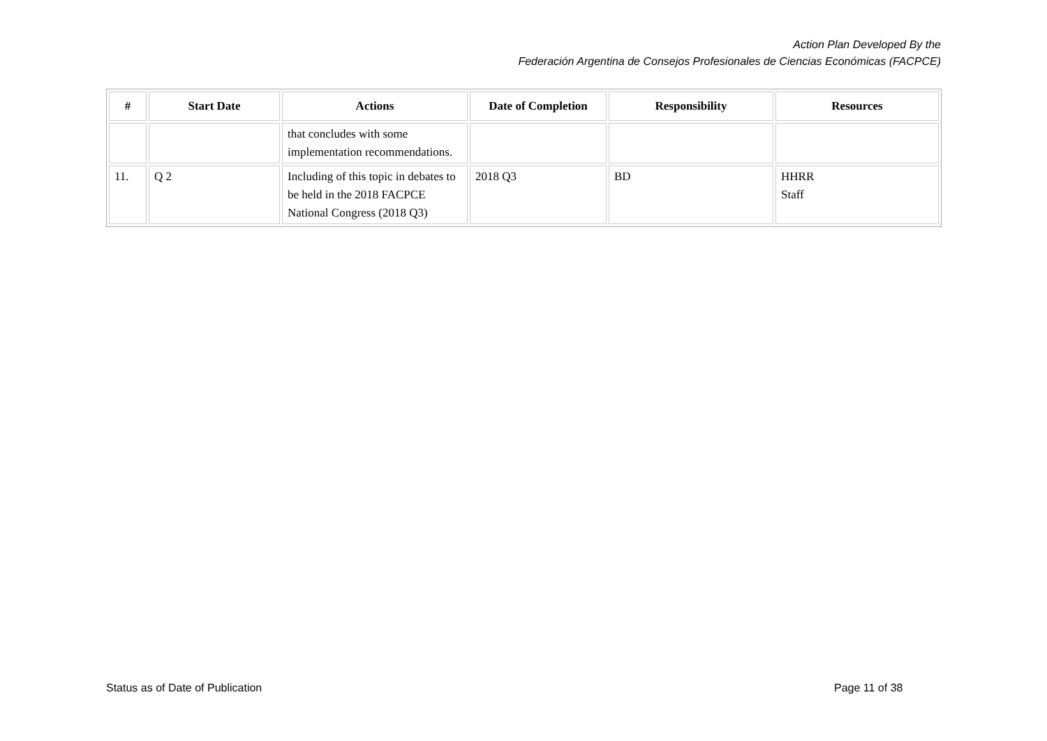Action Plan Developed By the
Federación Argentina de Consejos Profesionales de Ciencias Económicas (FACPCE)
| # | Start Date | Actions | Date of Completion | Responsibility | Resources |
| --- | --- | --- | --- | --- | --- |
| | | that concludes with some implementation recommendations. | | | |
| 11. | Q 2 | Including of this topic in debates to be held in the 2018 FACPCE National Congress (2018 Q3) | 2018 Q3 | BD | HHRR Staff |
Status as of Date of Publication
Page 11 of 38